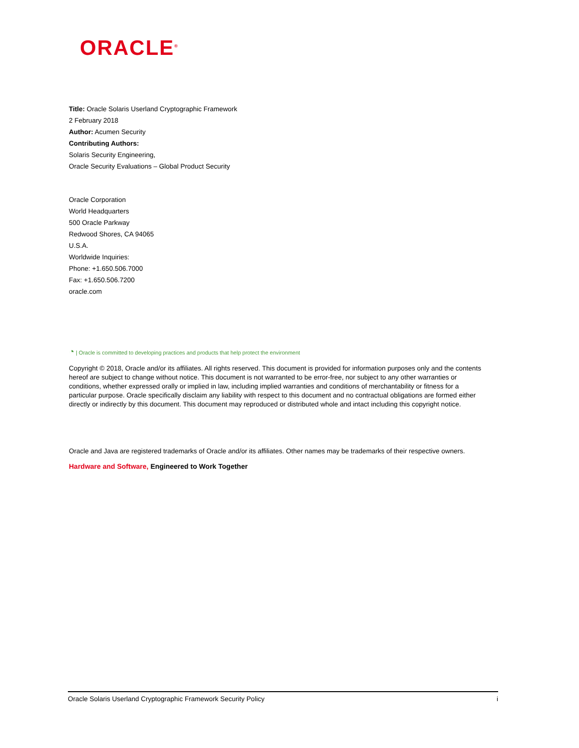ORACLE<sup>®</sup>
Title: Oracle Solaris Userland Cryptographic Framework
2 February 2018
Author: Acumen Security
Contributing Authors:
Solaris Security Engineering,
Oracle Security Evaluations – Global Product Security
Oracle Corporation
World Headquarters
500 Oracle Parkway
Redwood Shores, CA 94065
U.S.A.
Worldwide Inquiries:
Phone: +1.650.506.7000
Fax: +1.650.506.7200
oracle.com
◔ | Oracle is committed to developing practices and products that help protect the environment
Copyright © 2018, Oracle and/or its affiliates. All rights reserved. This document is provided for information purposes only and the contents hereof are subject to change without notice. This document is not warranted to be error-free, nor subject to any other warranties or conditions, whether expressed orally or implied in law, including implied warranties and conditions of merchantability or fitness for a particular purpose. Oracle specifically disclaim any liability with respect to this document and no contractual obligations are formed either directly or indirectly by this document. This document may reproduced or distributed whole and intact including this copyright notice.
Oracle and Java are registered trademarks of Oracle and/or its affiliates. Other names may be trademarks of their respective owners.
Hardware and Software, Engineered to Work Together
Oracle Solaris Userland Cryptographic Framework Security Policy i